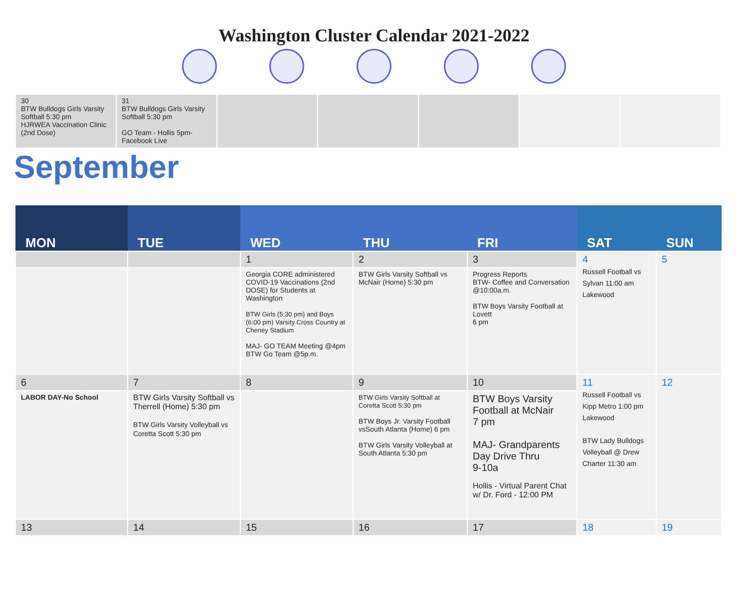Washington Cluster Calendar 2021-2022
| 30 BTW Bulldogs Girls Varsity Softball 5:30 pm HJRWEA Vaccination Clinic (2nd Dose) | 31 BTW Bulldogs Girls Varsity Softball 5:30 pm GO Team - Hollis 5pm-Facebook Live | | | | | |
September
| MON | TUE | WED | THU | FRI | SAT | SUN |
| --- | --- | --- | --- | --- | --- | --- |
| | | 1 | 2 | 3 | 4 Russell Football vs Sylvan 11:00 am Lakewood | 5 |
| | | Georgia CORE administered COVID-19 Vaccinations (2nd DOSE) for Students at Washington BTW Girls (5:30 pm) and Boys (6:00 pm) Varsity Cross Country at Cheney Stadium MAJ- GO TEAM Meeting @4pm BTW Go Team @5p.m. | BTW Girls Varsity Softball vs McNair (Home) 5:30 pm | Progress Reports BTW- Coffee and Conversation @10:00a.m. BTW Boys Varsity Football at Lovett 6 pm | | |
| 6 | 7 | 8 | 9 | 10 | 11 Russell Football vs Kipp Metro 1:00 pm Lakewood BTW Lady Bulldogs Volleyball @ Drew Charter 11:30 am | 12 |
| LABOR DAY-No School | BTW Girls Varsity Softball vs Therrell (Home) 5:30 pm BTW Girls Varsity Volleyball vs Coretta Scott 5:30 pm | | BTW Girls Varsity Softball at Coretta Scott 5:30 pm BTW Boys Jr. Varsity Football vsSouth Atlanta (Home) 6 pm BTW Girls Varsity Volleyball at South Atlanta 5:30 pm | BTW Boys Varsity Football at McNair 7 pm MAJ- Grandparents Day Drive Thru 9-10a Hollis - Virtual Parent Chat w/ Dr. Ford - 12:00 PM | | |
| 13 | 14 | 15 | 16 | 17 | 18 | 19 |